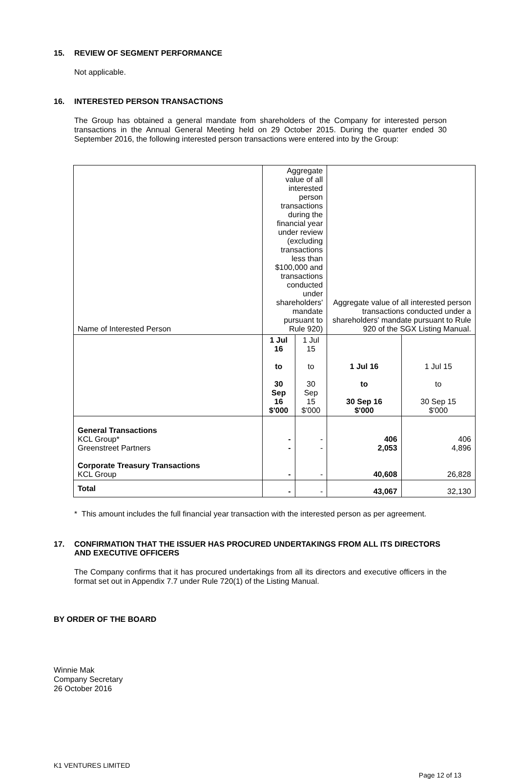15. REVIEW OF SEGMENT PERFORMANCE
Not applicable.
16. INTERESTED PERSON TRANSACTIONS
The Group has obtained a general mandate from shareholders of the Company for interested person transactions in the Annual General Meeting held on 29 October 2015. During the quarter ended 30 September 2016, the following interested person transactions were entered into by the Group:
| Name of Interested Person | Aggregate value of all interested person transactions during the financial year under review (excluding transactions less than $100,000 and transactions conducted under shareholders' mandate pursuant to Rule 920) | | Aggregate value of all interested person transactions conducted under a shareholders' mandate pursuant to Rule 920 of the SGX Listing Manual. | |
| | 1 Jul 16 to 30 Sep 16 $'000 | 1 Jul 15 to 30 Sep 15 $'000 | 1 Jul 16 to 30 Sep 16 $'000 | 1 Jul 15 to 30 Sep 15 $'000 |
| General Transactions KCL Group* Greenstreet Partners Corporate Treasury Transactions KCL Group | - - - | - - - | 406 2,053 40,608 | 406 4,896 26,828 |
| Total | - | - | 43,067 | 32,130 |
* This amount includes the full financial year transaction with the interested person as per agreement.
17. CONFIRMATION THAT THE ISSUER HAS PROCURED UNDERTAKINGS FROM ALL ITS DIRECTORS AND EXECUTIVE OFFICERS
The Company confirms that it has procured undertakings from all its directors and executive officers in the format set out in Appendix 7.7 under Rule 720(1) of the Listing Manual.
BY ORDER OF THE BOARD
Winnie Mak
Company Secretary
26 October 2016
K1 VENTURES LIMITED
Page 12 of 13